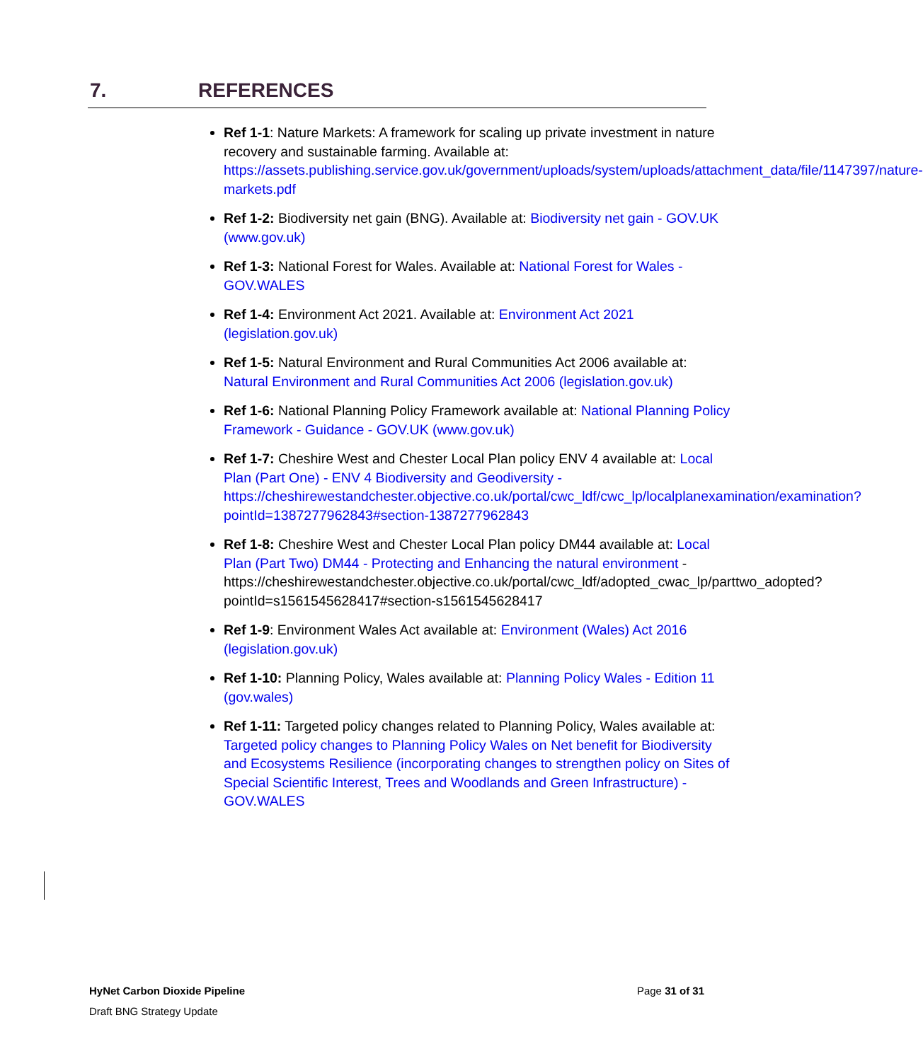7. REFERENCES
Ref 1-1: Nature Markets: A framework for scaling up private investment in nature recovery and sustainable farming. Available at: https://assets.publishing.service.gov.uk/government/uploads/system/uploads/attachment_data/file/1147397/nature-markets.pdf
Ref 1-2: Biodiversity net gain (BNG). Available at: Biodiversity net gain - GOV.UK (www.gov.uk)
Ref 1-3: National Forest for Wales. Available at: National Forest for Wales - GOV.WALES
Ref 1-4: Environment Act 2021. Available at: Environment Act 2021 (legislation.gov.uk)
Ref 1-5: Natural Environment and Rural Communities Act 2006 available at: Natural Environment and Rural Communities Act 2006 (legislation.gov.uk)
Ref 1-6: National Planning Policy Framework available at: National Planning Policy Framework - Guidance - GOV.UK (www.gov.uk)
Ref 1-7: Cheshire West and Chester Local Plan policy ENV 4 available at: Local Plan (Part One) - ENV 4 Biodiversity and Geodiversity - https://cheshirewestandchester.objective.co.uk/portal/cwc_ldf/cwc_lp/localplanexamination/examination?pointId=1387277962843#section-1387277962843
Ref 1-8: Cheshire West and Chester Local Plan policy DM44 available at: Local Plan (Part Two) DM44 - Protecting and Enhancing the natural environment - https://cheshirewestandchester.objective.co.uk/portal/cwc_ldf/adopted_cwac_lp/parttwo_adopted?pointId=s1561545628417#section-s1561545628417
Ref 1-9: Environment Wales Act available at: Environment (Wales) Act 2016 (legislation.gov.uk)
Ref 1-10: Planning Policy, Wales available at: Planning Policy Wales - Edition 11 (gov.wales)
Ref 1-11: Targeted policy changes related to Planning Policy, Wales available at: Targeted policy changes to Planning Policy Wales on Net benefit for Biodiversity and Ecosystems Resilience (incorporating changes to strengthen policy on Sites of Special Scientific Interest, Trees and Woodlands and Green Infrastructure) - GOV.WALES
HyNet Carbon Dioxide Pipeline Page 31 of 31
Draft BNG Strategy Update